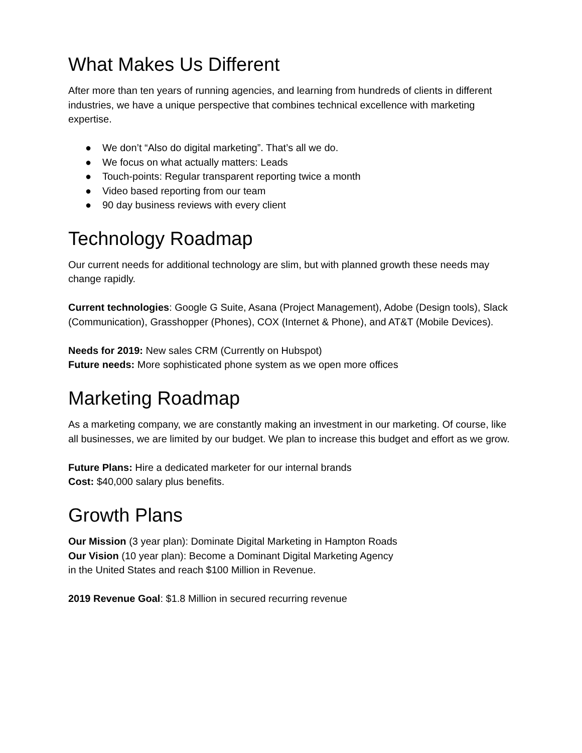What Makes Us Different
After more than ten years of running agencies, and learning from hundreds of clients in different industries, we have a unique perspective that combines technical excellence with marketing expertise.
● We don’t “Also do digital marketing”. That’s all we do.
● We focus on what actually matters: Leads
● Touch-points: Regular transparent reporting twice a month
● Video based reporting from our team
● 90 day business reviews with every client
Technology Roadmap
Our current needs for additional technology are slim, but with planned growth these needs may change rapidly.
Current technologies: Google G Suite, Asana (Project Management), Adobe (Design tools), Slack (Communication), Grasshopper (Phones), COX (Internet & Phone), and AT&T (Mobile Devices).
Needs for 2019: New sales CRM (Currently on Hubspot)
Future needs: More sophisticated phone system as we open more offices
Marketing Roadmap
As a marketing company, we are constantly making an investment in our marketing. Of course, like all businesses, we are limited by our budget. We plan to increase this budget and effort as we grow.
Future Plans: Hire a dedicated marketer for our internal brands
Cost: $40,000 salary plus benefits.
Growth Plans
Our Mission (3 year plan): Dominate Digital Marketing in Hampton Roads
Our Vision (10 year plan): Become a Dominant Digital Marketing Agency
in the United States and reach $100 Million in Revenue.
2019 Revenue Goal: $1.8 Million in secured recurring revenue